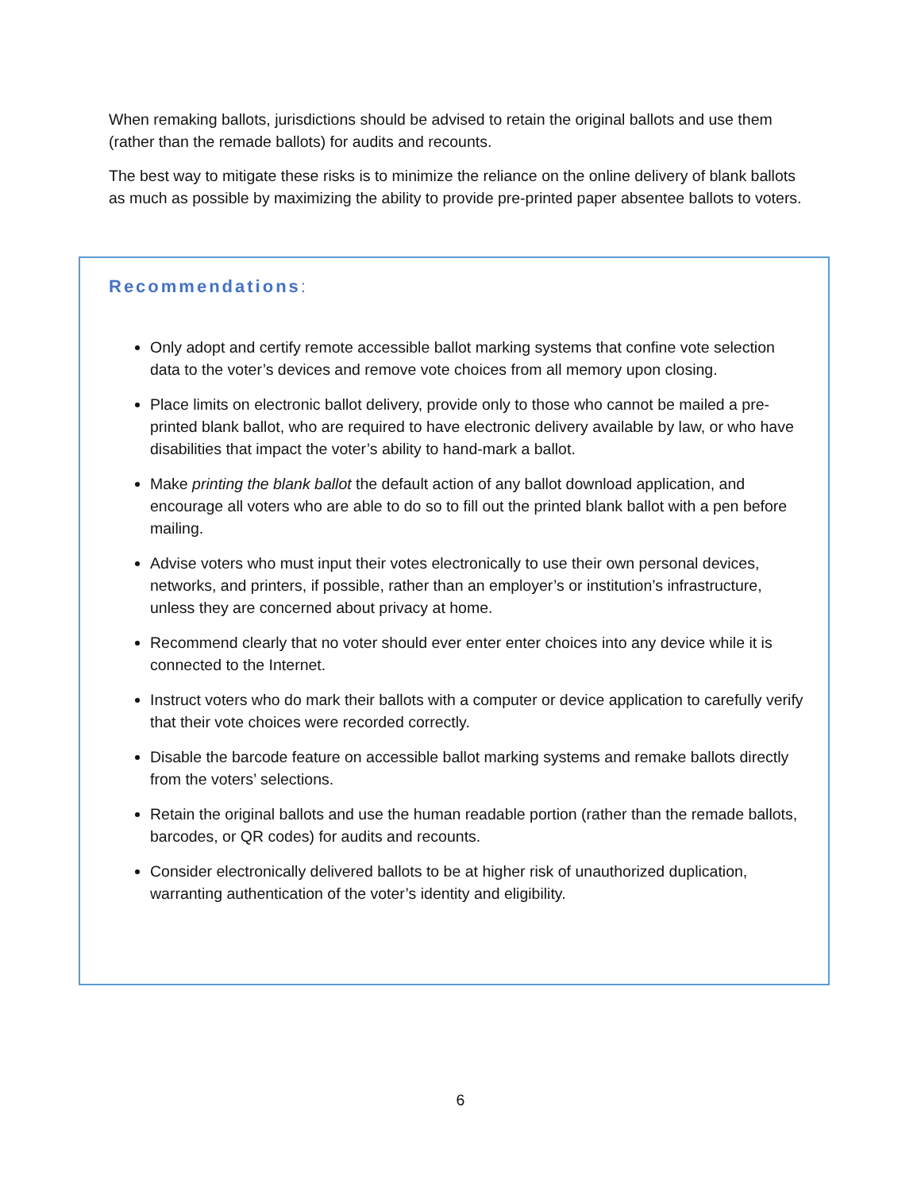When remaking ballots, jurisdictions should be advised to retain the original ballots and use them (rather than the remade ballots) for audits and recounts.
The best way to mitigate these risks is to minimize the reliance on the online delivery of blank ballots as much as possible by maximizing the ability to provide pre-printed paper absentee ballots to voters.
Recommendations:
Only adopt and certify remote accessible ballot marking systems that confine vote selection data to the voter’s devices and remove vote choices from all memory upon closing.
Place limits on electronic ballot delivery, provide only to those who cannot be mailed a pre-printed blank ballot, who are required to have electronic delivery available by law, or who have disabilities that impact the voter’s ability to hand-mark a ballot.
Make printing the blank ballot the default action of any ballot download application, and encourage all voters who are able to do so to fill out the printed blank ballot with a pen before mailing.
Advise voters who must input their votes electronically to use their own personal devices, networks, and printers, if possible, rather than an employer’s or institution’s infrastructure, unless they are concerned about privacy at home.
Recommend clearly that no voter should ever enter enter choices into any device while it is connected to the Internet.
Instruct voters who do mark their ballots with a computer or device application to carefully verify that their vote choices were recorded correctly.
Disable the barcode feature on accessible ballot marking systems and remake ballots directly from the voters’ selections.
Retain the original ballots and use the human readable portion (rather than the remade ballots, barcodes, or QR codes) for audits and recounts.
Consider electronically delivered ballots to be at higher risk of unauthorized duplication, warranting authentication of the voter’s identity and eligibility.
6